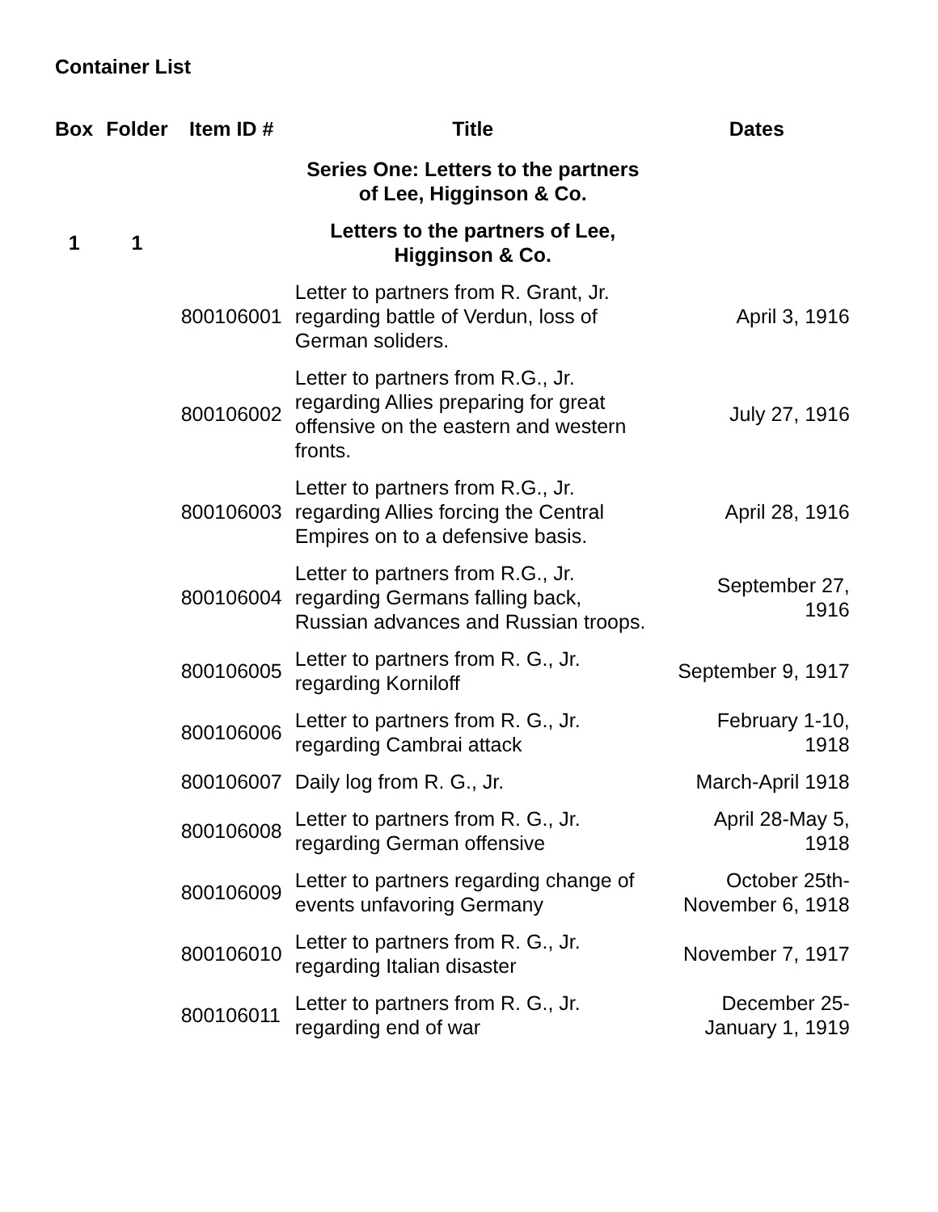Container List
| Box | Folder | Item ID # | Title | Dates |
| --- | --- | --- | --- | --- |
| | | | Series One: Letters to the partners of Lee, Higginson & Co. | |
| 1 | 1 | | Letters to the partners of Lee, Higginson & Co. | |
| | | 800106001 | Letter to partners from R. Grant, Jr. regarding battle of Verdun, loss of German soliders. | April 3, 1916 |
| | | 800106002 | Letter to partners from R.G., Jr. regarding Allies preparing for great offensive on the eastern and western fronts. | July 27, 1916 |
| | | 800106003 | Letter to partners from R.G., Jr. regarding Allies forcing the Central Empires on to a defensive basis. | April 28, 1916 |
| | | 800106004 | Letter to partners from R.G., Jr. regarding Germans falling back, Russian advances and Russian troops. | September 27, 1916 |
| | | 800106005 | Letter to partners from R. G., Jr. regarding Korniloff | September 9, 1917 |
| | | 800106006 | Letter to partners from R. G., Jr. regarding Cambrai attack | February 1-10, 1918 |
| | | 800106007 | Daily log from R. G., Jr. | March-April 1918 |
| | | 800106008 | Letter to partners from R. G., Jr. regarding German offensive | April 28-May 5, 1918 |
| | | 800106009 | Letter to partners regarding change of events unfavoring Germany | October 25th- November 6, 1918 |
| | | 800106010 | Letter to partners from R. G., Jr. regarding Italian disaster | November 7, 1917 |
| | | 800106011 | Letter to partners from R. G., Jr. regarding end of war | December 25- January 1, 1919 |